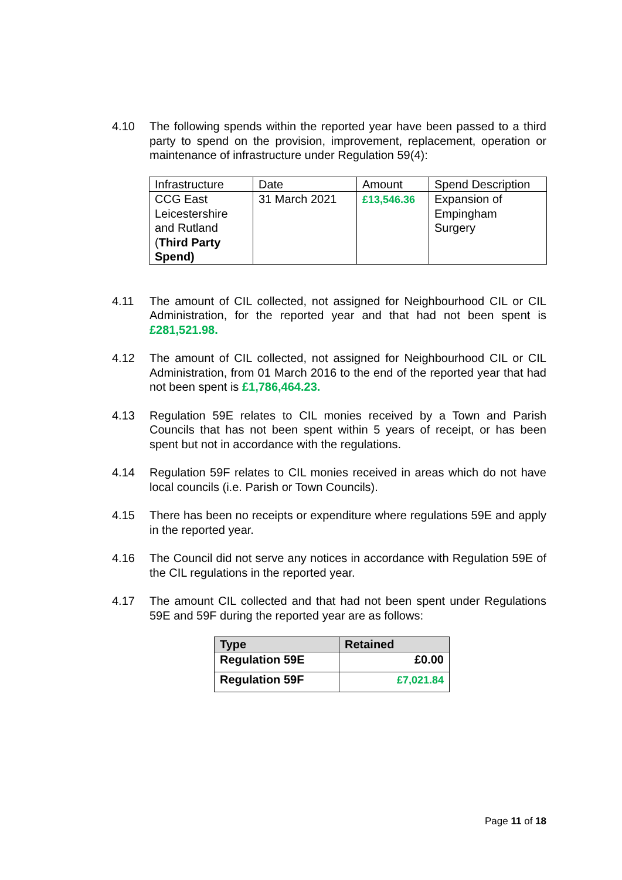4.10 The following spends within the reported year have been passed to a third party to spend on the provision, improvement, replacement, operation or maintenance of infrastructure under Regulation 59(4):
| Infrastructure | Date | Amount | Spend Description |
| --- | --- | --- | --- |
| CCG East Leicestershire and Rutland ( Third Party Spend) | 31 March 2021 | £13,546.36 | Expansion of Empingham Surgery |
4.11 The amount of CIL collected, not assigned for Neighbourhood CIL or CIL Administration, for the reported year and that had not been spent is £281,521.98.
4.12 The amount of CIL collected, not assigned for Neighbourhood CIL or CIL Administration, from 01 March 2016 to the end of the reported year that had not been spent is £1,786,464.23.
4.13 Regulation 59E relates to CIL monies received by a Town and Parish Councils that has not been spent within 5 years of receipt, or has been spent but not in accordance with the regulations.
4.14 Regulation 59F relates to CIL monies received in areas which do not have local councils (i.e. Parish or Town Councils).
4.15 There has been no receipts or expenditure where regulations 59E and apply in the reported year.
4.16 The Council did not serve any notices in accordance with Regulation 59E of the CIL regulations in the reported year.
4.17 The amount CIL collected and that had not been spent under Regulations 59E and 59F during the reported year are as follows:
| Type | Retained |
| --- | --- |
| Regulation 59E | £0.00 |
| Regulation 59F | £7,021.84 |
Page 11 of 18